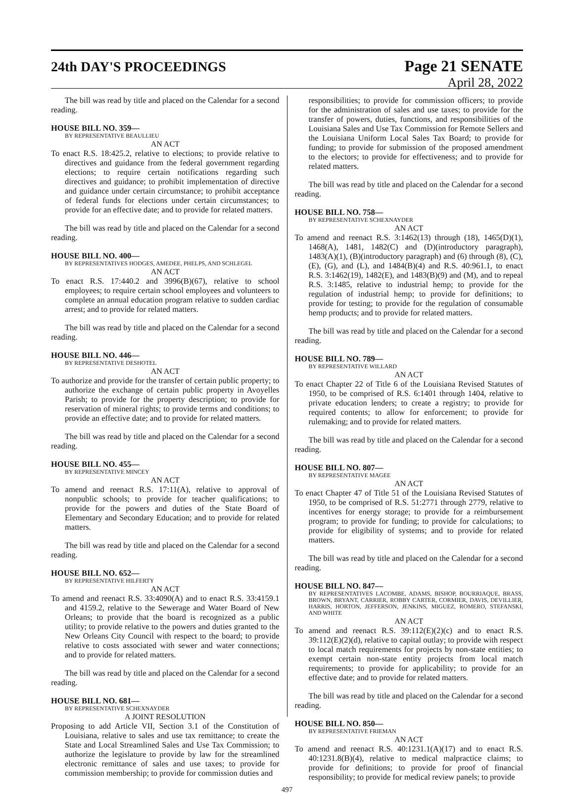24th DAY'S PROCEEDINGS
Page 21 SENATE
April 28, 2022
The bill was read by title and placed on the Calendar for a second reading.
HOUSE BILL NO. 359—
BY REPRESENTATIVE BEAULLIEU
AN ACT
To enact R.S. 18:425.2, relative to elections; to provide relative to directives and guidance from the federal government regarding elections; to require certain notifications regarding such directives and guidance; to prohibit implementation of directive and guidance under certain circumstance; to prohibit acceptance of federal funds for elections under certain circumstances; to provide for an effective date; and to provide for related matters.
The bill was read by title and placed on the Calendar for a second reading.
HOUSE BILL NO. 400—
BY REPRESENTATIVES HODGES, AMEDEE, PHELPS, AND SCHLEGEL
AN ACT
To enact R.S. 17:440.2 and 3996(B)(67), relative to school employees; to require certain school employees and volunteers to complete an annual education program relative to sudden cardiac arrest; and to provide for related matters.
The bill was read by title and placed on the Calendar for a second reading.
HOUSE BILL NO. 446—
BY REPRESENTATIVE DESHOTEL
AN ACT
To authorize and provide for the transfer of certain public property; to authorize the exchange of certain public property in Avoyelles Parish; to provide for the property description; to provide for reservation of mineral rights; to provide terms and conditions; to provide an effective date; and to provide for related matters.
The bill was read by title and placed on the Calendar for a second reading.
HOUSE BILL NO. 455—
BY REPRESENTATIVE MINCEY
AN ACT
To amend and reenact R.S. 17:11(A), relative to approval of nonpublic schools; to provide for teacher qualifications; to provide for the powers and duties of the State Board of Elementary and Secondary Education; and to provide for related matters.
The bill was read by title and placed on the Calendar for a second reading.
HOUSE BILL NO. 652—
BY REPRESENTATIVE HILFERTY
AN ACT
To amend and reenact R.S. 33:4090(A) and to enact R.S. 33:4159.1 and 4159.2, relative to the Sewerage and Water Board of New Orleans; to provide that the board is recognized as a public utility; to provide relative to the powers and duties granted to the New Orleans City Council with respect to the board; to provide relative to costs associated with sewer and water connections; and to provide for related matters.
The bill was read by title and placed on the Calendar for a second reading.
HOUSE BILL NO. 681—
BY REPRESENTATIVE SCHEXNAYDER
A JOINT RESOLUTION
Proposing to add Article VII, Section 3.1 of the Constitution of Louisiana, relative to sales and use tax remittance; to create the State and Local Streamlined Sales and Use Tax Commission; to authorize the legislature to provide by law for the streamlined electronic remittance of sales and use taxes; to provide for commission membership; to provide for commission duties and
responsibilities; to provide for commission officers; to provide for the administration of sales and use taxes; to provide for the transfer of powers, duties, functions, and responsibilities of the Louisiana Sales and Use Tax Commission for Remote Sellers and the Louisiana Uniform Local Sales Tax Board; to provide for funding; to provide for submission of the proposed amendment to the electors; to provide for effectiveness; and to provide for related matters.
The bill was read by title and placed on the Calendar for a second reading.
HOUSE BILL NO. 758—
BY REPRESENTATIVE SCHEXNAYDER
AN ACT
To amend and reenact R.S. 3:1462(13) through (18), 1465(D)(1), 1468(A), 1481, 1482(C) and (D)(introductory paragraph), 1483(A)(1), (B)(introductory paragraph) and (6) through (8), (C), (E), (G), and (L), and 1484(B)(4) and R.S. 40:961.1, to enact R.S. 3:1462(19), 1482(E), and 1483(B)(9) and (M), and to repeal R.S. 3:1485, relative to industrial hemp; to provide for the regulation of industrial hemp; to provide for definitions; to provide for testing; to provide for the regulation of consumable hemp products; and to provide for related matters.
The bill was read by title and placed on the Calendar for a second reading.
HOUSE BILL NO. 789—
BY REPRESENTATIVE WILLARD
AN ACT
To enact Chapter 22 of Title 6 of the Louisiana Revised Statutes of 1950, to be comprised of R.S. 6:1401 through 1404, relative to private education lenders; to create a registry; to provide for required contents; to allow for enforcement; to provide for rulemaking; and to provide for related matters.
The bill was read by title and placed on the Calendar for a second reading.
HOUSE BILL NO. 807—
BY REPRESENTATIVE MAGEE
AN ACT
To enact Chapter 47 of Title 51 of the Louisiana Revised Statutes of 1950, to be comprised of R.S. 51:2771 through 2779, relative to incentives for energy storage; to provide for a reimbursement program; to provide for funding; to provide for calculations; to provide for eligibility of systems; and to provide for related matters.
The bill was read by title and placed on the Calendar for a second reading.
HOUSE BILL NO. 847—
BY REPRESENTATIVES LACOMBE, ADAMS, BISHOP, BOURRIAQUE, BRASS, BROWN, BRYANT, CARRIER, ROBBY CARTER, CORMIER, DAVIS, DEVILLIER, HARRIS, HORTON, JEFFERSON, JENKINS, MIGUEZ, ROMERO, STEFANSKI, AND WHITE
AN ACT
To amend and reenact R.S. 39:112(E)(2)(c) and to enact R.S. 39:112(E)(2)(d), relative to capital outlay; to provide with respect to local match requirements for projects by non-state entities; to exempt certain non-state entity projects from local match requirements; to provide for applicability; to provide for an effective date; and to provide for related matters.
The bill was read by title and placed on the Calendar for a second reading.
HOUSE BILL NO. 850—
BY REPRESENTATIVE FRIEMAN
AN ACT
To amend and reenact R.S. 40:1231.1(A)(17) and to enact R.S. 40:1231.8(B)(4), relative to medical malpractice claims; to provide for definitions; to provide for proof of financial responsibility; to provide for medical review panels; to provide
497